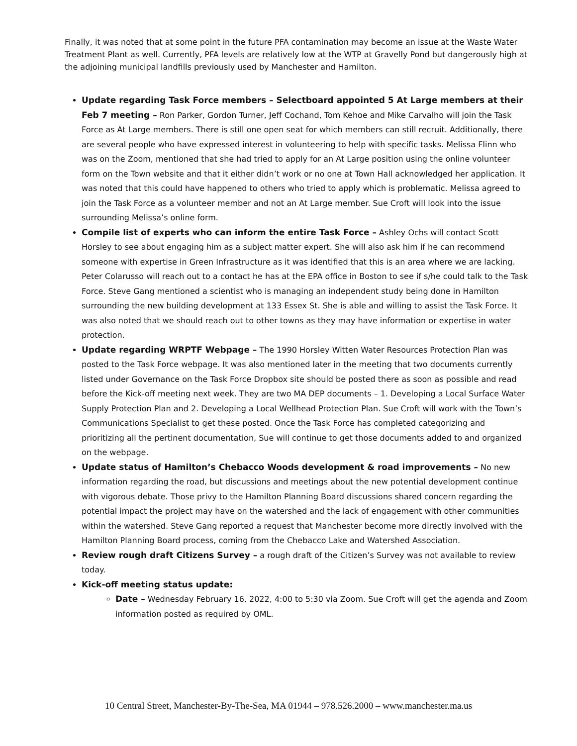Finally, it was noted that at some point in the future PFA contamination may become an issue at the Waste Water Treatment Plant as well. Currently, PFA levels are relatively low at the WTP at Gravelly Pond but dangerously high at the adjoining municipal landfills previously used by Manchester and Hamilton.
Update regarding Task Force members – Selectboard appointed 5 At Large members at their Feb 7 meeting – Ron Parker, Gordon Turner, Jeff Cochand, Tom Kehoe and Mike Carvalho will join the Task Force as At Large members. There is still one open seat for which members can still recruit. Additionally, there are several people who have expressed interest in volunteering to help with specific tasks. Melissa Flinn who was on the Zoom, mentioned that she had tried to apply for an At Large position using the online volunteer form on the Town website and that it either didn’t work or no one at Town Hall acknowledged her application. It was noted that this could have happened to others who tried to apply which is problematic. Melissa agreed to join the Task Force as a volunteer member and not an At Large member. Sue Croft will look into the issue surrounding Melissa’s online form.
Compile list of experts who can inform the entire Task Force – Ashley Ochs will contact Scott Horsley to see about engaging him as a subject matter expert. She will also ask him if he can recommend someone with expertise in Green Infrastructure as it was identified that this is an area where we are lacking. Peter Colarusso will reach out to a contact he has at the EPA office in Boston to see if s/he could talk to the Task Force. Steve Gang mentioned a scientist who is managing an independent study being done in Hamilton surrounding the new building development at 133 Essex St. She is able and willing to assist the Task Force. It was also noted that we should reach out to other towns as they may have information or expertise in water protection.
Update regarding WRPTF Webpage – The 1990 Horsley Witten Water Resources Protection Plan was posted to the Task Force webpage. It was also mentioned later in the meeting that two documents currently listed under Governance on the Task Force Dropbox site should be posted there as soon as possible and read before the Kick-off meeting next week. They are two MA DEP documents – 1. Developing a Local Surface Water Supply Protection Plan and 2. Developing a Local Wellhead Protection Plan. Sue Croft will work with the Town’s Communications Specialist to get these posted. Once the Task Force has completed categorizing and prioritizing all the pertinent documentation, Sue will continue to get those documents added to and organized on the webpage.
Update status of Hamilton’s Chebacco Woods development & road improvements – No new information regarding the road, but discussions and meetings about the new potential development continue with vigorous debate. Those privy to the Hamilton Planning Board discussions shared concern regarding the potential impact the project may have on the watershed and the lack of engagement with other communities within the watershed. Steve Gang reported a request that Manchester become more directly involved with the Hamilton Planning Board process, coming from the Chebacco Lake and Watershed Association.
Review rough draft Citizens Survey – a rough draft of the Citizen’s Survey was not available to review today.
Kick-off meeting status update:
Date – Wednesday February 16, 2022, 4:00 to 5:30 via Zoom. Sue Croft will get the agenda and Zoom information posted as required by OML.
10 Central Street, Manchester-By-The-Sea, MA 01944 – 978.526.2000 – www.manchester.ma.us